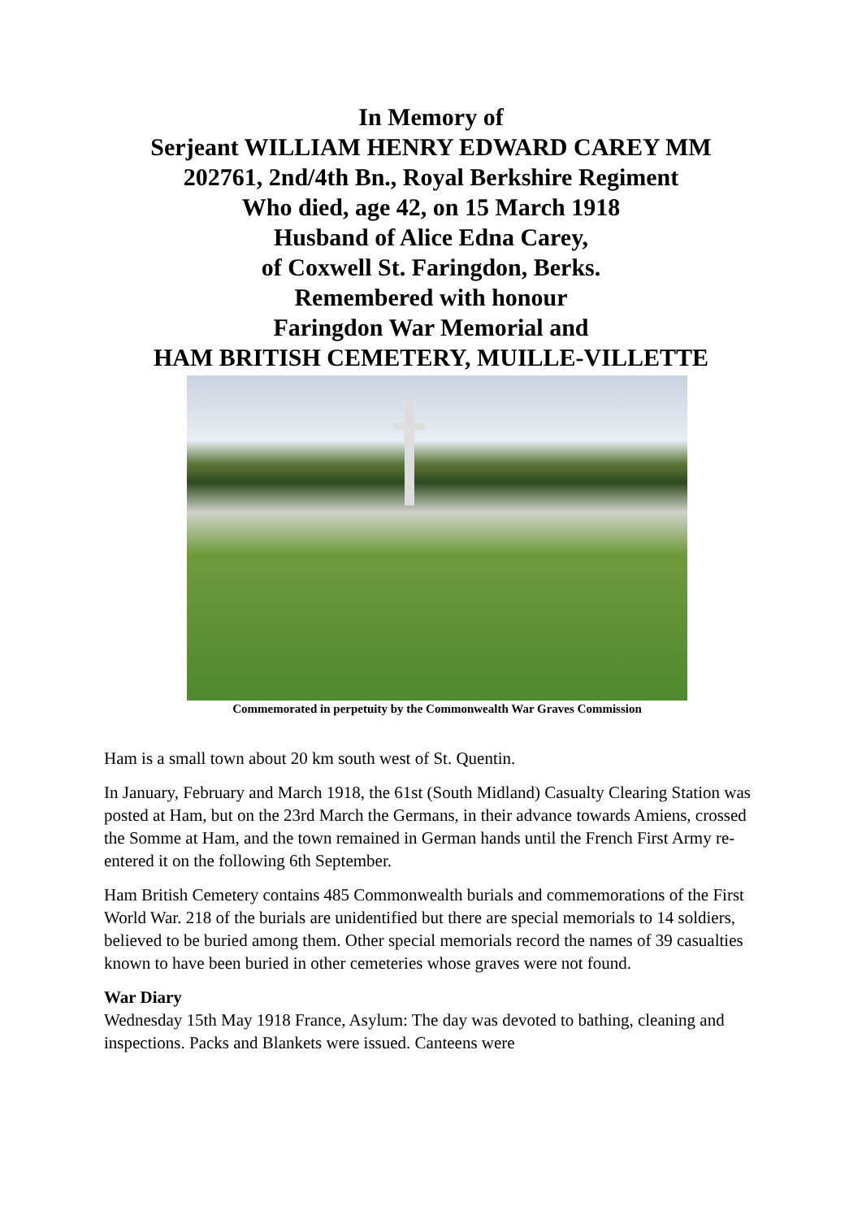In Memory of
Serjeant WILLIAM HENRY EDWARD CAREY MM
202761, 2nd/4th Bn., Royal Berkshire Regiment
Who died, age 42, on 15 March 1918
Husband of Alice Edna Carey,
of Coxwell St. Faringdon, Berks.
Remembered with honour
Faringdon War Memorial and
HAM BRITISH CEMETERY, MUILLE-VILLETTE
Commemorated in perpetuity by the Commonwealth War Graves Commission
Ham is a small town about 20 km south west of St. Quentin.
In January, February and March 1918, the 61st (South Midland) Casualty Clearing Station was posted at Ham, but on the 23rd March the Germans, in their advance towards Amiens, crossed the Somme at Ham, and the town remained in German hands until the French First Army re-entered it on the following 6th September.
Ham British Cemetery contains 485 Commonwealth burials and commemorations of the First World War. 218 of the burials are unidentified but there are special memorials to 14 soldiers, believed to be buried among them. Other special memorials record the names of 39 casualties known to have been buried in other cemeteries whose graves were not found.
War Diary
Wednesday 15th May 1918 France, Asylum: The day was devoted to bathing, cleaning and inspections. Packs and Blankets were issued. Canteens were